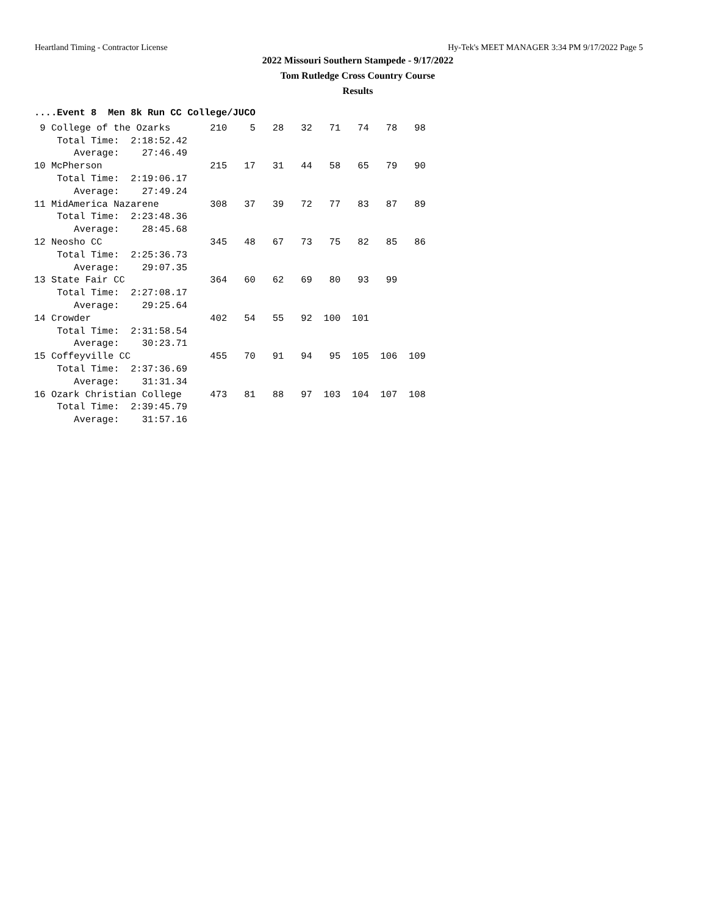Heartland Timing - Contractor License Hy-Tek's MEET MANAGER 3:34 PM 9/17/2022 Page 5
2022 Missouri Southern Stampede - 9/17/2022
Tom Rutledge Cross Country Course
Results
....Event 8  Men 8k Run CC College/JUCO
 9 College of the Ozarks       210    5   28   32   71   74   78   98
    Total Time:  2:18:52.42
       Average:    27:46.49
10 McPherson                   215   17   31   44   58   65   79   90
    Total Time:  2:19:06.17
       Average:    27:49.24
11 MidAmerica Nazarene         308   37   39   72   77   83   87   89
    Total Time:  2:23:48.36
       Average:    28:45.68
12 Neosho CC                   345   48   67   73   75   82   85   86
    Total Time:  2:25:36.73
       Average:    29:07.35
13 State Fair CC               364   60   62   69   80   93   99
    Total Time:  2:27:08.17
       Average:    29:25.64
14 Crowder                     402   54   55   92  100  101
    Total Time:  2:31:58.54
       Average:    30:23.71
15 Coffeyville CC              455   70   91   94   95  105  106  109
    Total Time:  2:37:36.69
       Average:    31:31.34
16 Ozark Christian College     473   81   88   97  103  104  107  108
    Total Time:  2:39:45.79
       Average:    31:57.16